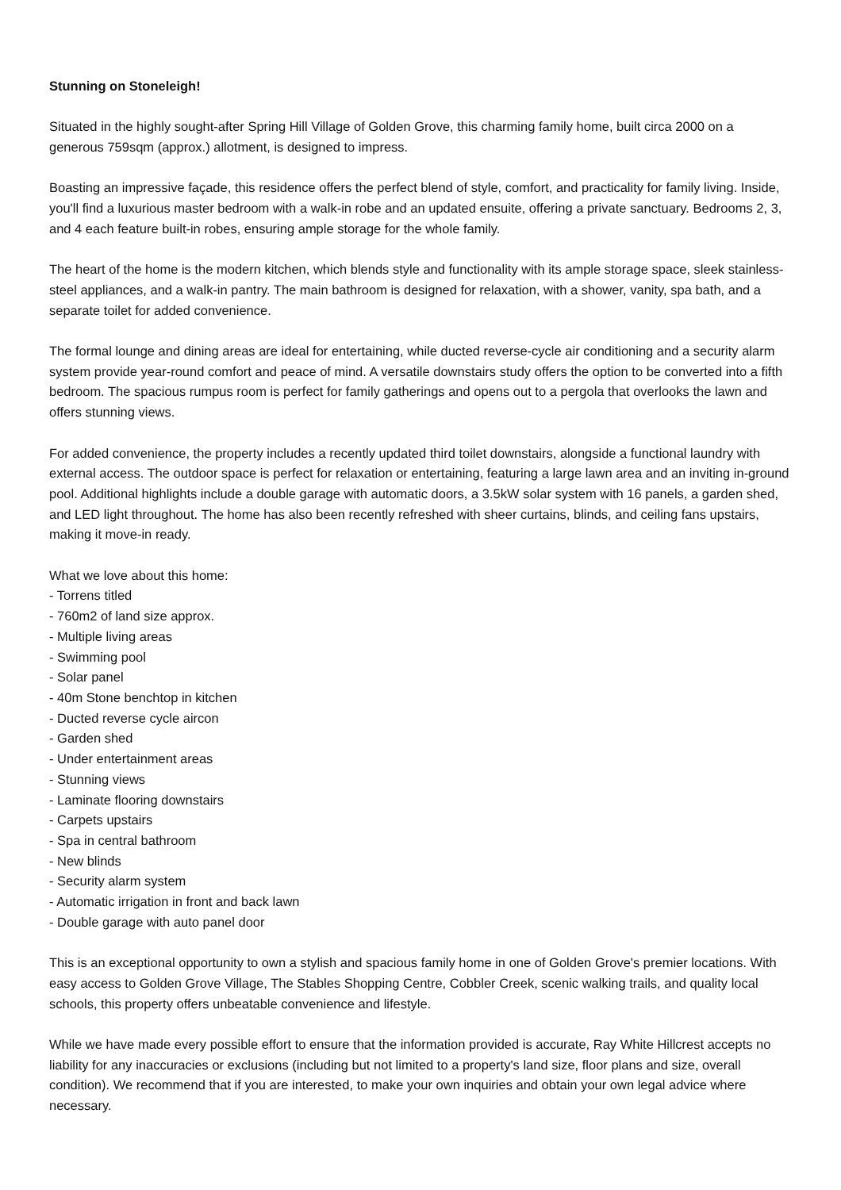Stunning on Stoneleigh!
Situated in the highly sought-after Spring Hill Village of Golden Grove, this charming family home, built circa 2000 on a generous 759sqm (approx.) allotment, is designed to impress.
Boasting an impressive façade, this residence offers the perfect blend of style, comfort, and practicality for family living. Inside, you'll find a luxurious master bedroom with a walk-in robe and an updated ensuite, offering a private sanctuary. Bedrooms 2, 3, and 4 each feature built-in robes, ensuring ample storage for the whole family.
The heart of the home is the modern kitchen, which blends style and functionality with its ample storage space, sleek stainless-steel appliances, and a walk-in pantry. The main bathroom is designed for relaxation, with a shower, vanity, spa bath, and a separate toilet for added convenience.
The formal lounge and dining areas are ideal for entertaining, while ducted reverse-cycle air conditioning and a security alarm system provide year-round comfort and peace of mind. A versatile downstairs study offers the option to be converted into a fifth bedroom. The spacious rumpus room is perfect for family gatherings and opens out to a pergola that overlooks the lawn and offers stunning views.
For added convenience, the property includes a recently updated third toilet downstairs, alongside a functional laundry with external access. The outdoor space is perfect for relaxation or entertaining, featuring a large lawn area and an inviting in-ground pool. Additional highlights include a double garage with automatic doors, a 3.5kW solar system with 16 panels, a garden shed, and LED light throughout. The home has also been recently refreshed with sheer curtains, blinds, and ceiling fans upstairs, making it move-in ready.
What we love about this home:
- Torrens titled
- 760m2 of land size approx.
- Multiple living areas
- Swimming pool
- Solar panel
- 40m Stone benchtop in kitchen
- Ducted reverse cycle aircon
- Garden shed
- Under entertainment areas
- Stunning views
- Laminate flooring downstairs
- Carpets upstairs
- Spa in central bathroom
- New blinds
- Security alarm system
- Automatic irrigation in front and back lawn
- Double garage with auto panel door
This is an exceptional opportunity to own a stylish and spacious family home in one of Golden Grove's premier locations. With easy access to Golden Grove Village, The Stables Shopping Centre, Cobbler Creek, scenic walking trails, and quality local schools, this property offers unbeatable convenience and lifestyle.
While we have made every possible effort to ensure that the information provided is accurate, Ray White Hillcrest accepts no liability for any inaccuracies or exclusions (including but not limited to a property's land size, floor plans and size, overall condition). We recommend that if you are interested, to make your own inquiries and obtain your own legal advice where necessary.